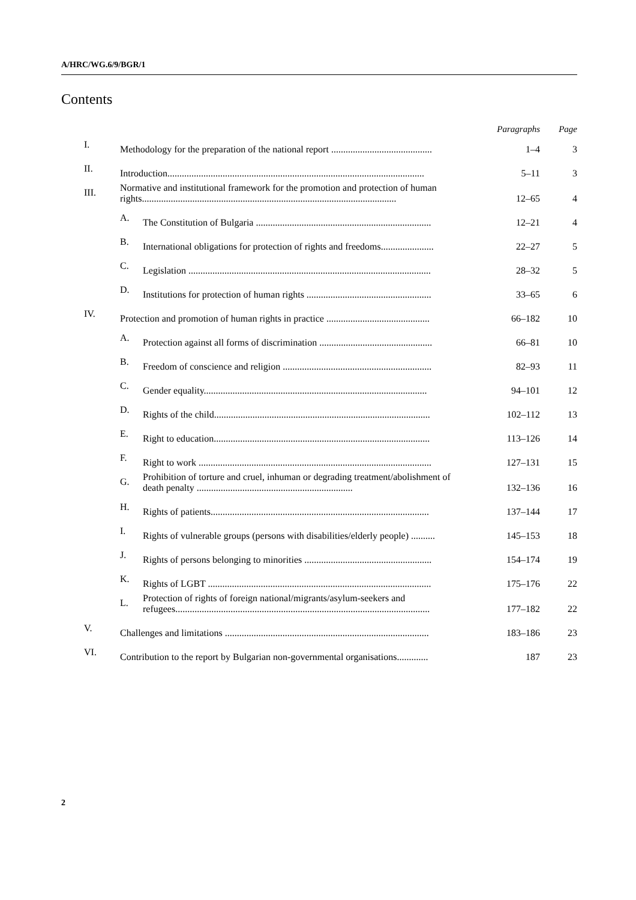A/HRC/WG.6/9/BGR/1
Contents
| | | | Paragraphs | Page |
| --- | --- | --- | --- | --- |
| I. | Methodology for the preparation of the national report .......................................... | | 1–4 | 3 |
| II. | Introduction........................................................................................................... | | 5–11 | 3 |
| III. | Normative and institutional framework for the promotion and protection of human rights.......................................................................................................... | | 12–65 | 4 |
| | A. | The Constitution of Bulgaria ......................................................................... | 12–21 | 4 |
| | B. | International obligations for protection of rights and freedoms...................... | 22–27 | 5 |
| | C. | Legislation ..................................................................................................... | 28–32 | 5 |
| | D. | Institutions for protection of human rights .................................................... | 33–65 | 6 |
| IV. | Protection and promotion of human rights in practice ........................................... | | 66–182 | 10 |
| | A. | Protection against all forms of discrimination ............................................... | 66–81 | 10 |
| | B. | Freedom of conscience and religion .............................................................. | 82–93 | 11 |
| | C. | Gender equality............................................................................................. | 94–101 | 12 |
| | D. | Rights of the child.......................................................................................... | 102–112 | 13 |
| | E. | Right to education.......................................................................................... | 113–126 | 14 |
| | F. | Right to work ................................................................................................. | 127–131 | 15 |
| | G. | Prohibition of torture and cruel, inhuman or degrading treatment/abolishment of death penalty ................................................................. | 132–136 | 16 |
| | H. | Rights of patients........................................................................................... | 137–144 | 17 |
| | I. | Rights of vulnerable groups (persons with disabilities/elderly people) .......... | 145–153 | 18 |
| | J. | Rights of persons belonging to minorities ..................................................... | 154–174 | 19 |
| | K. | Rights of LGBT ............................................................................................. | 175–176 | 22 |
| | L. | Protection of rights of foreign national/migrants/asylum-seekers and refugees.......................................................................................................... | 177–182 | 22 |
| V. | Challenges and limitations ..................................................................................... | | 183–186 | 23 |
| VI. | Contribution to the report by Bulgarian non-governmental organisations............. | | 187 | 23 |
2